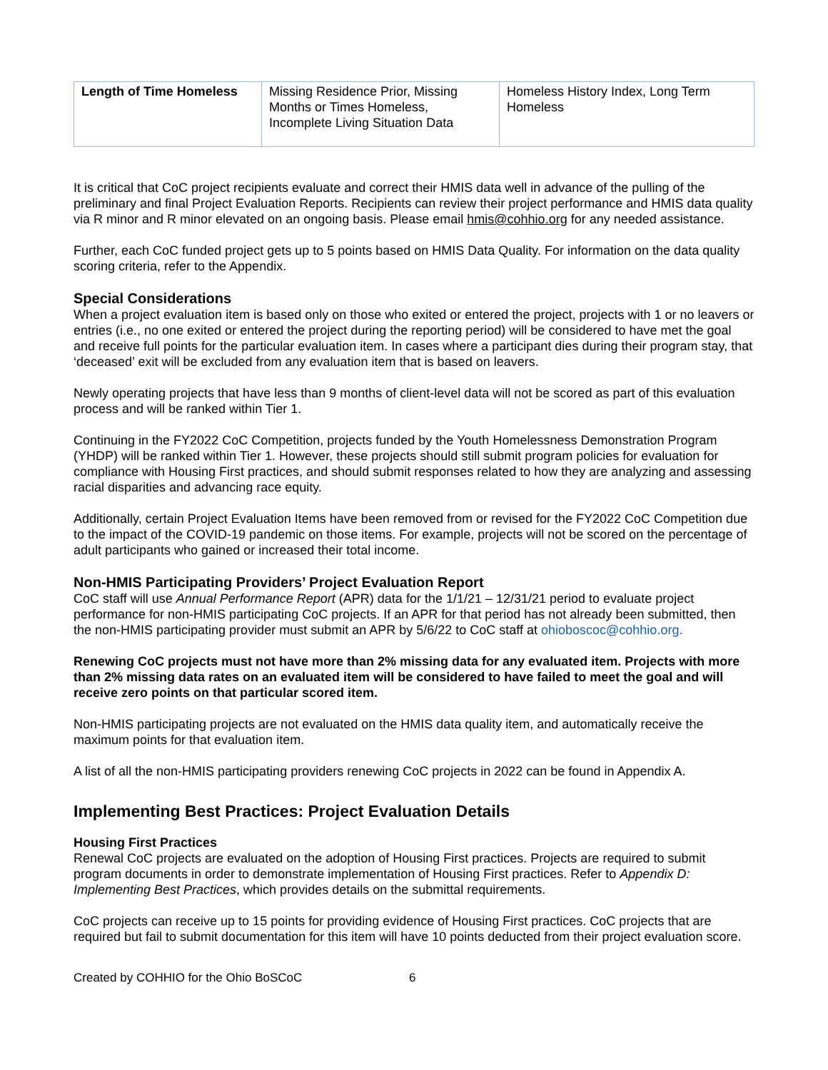| Length of Time Homeless | Missing Residence Prior, Missing Months or Times Homeless, Incomplete Living Situation Data | Homeless History Index, Long Term Homeless |
It is critical that CoC project recipients evaluate and correct their HMIS data well in advance of the pulling of the preliminary and final Project Evaluation Reports. Recipients can review their project performance and HMIS data quality via R minor and R minor elevated on an ongoing basis. Please email hmis@cohhio.org for any needed assistance.
Further, each CoC funded project gets up to 5 points based on HMIS Data Quality. For information on the data quality scoring criteria, refer to the Appendix.
Special Considerations
When a project evaluation item is based only on those who exited or entered the project, projects with 1 or no leavers or entries (i.e., no one exited or entered the project during the reporting period) will be considered to have met the goal and receive full points for the particular evaluation item. In cases where a participant dies during their program stay, that ‘deceased’ exit will be excluded from any evaluation item that is based on leavers.
Newly operating projects that have less than 9 months of client-level data will not be scored as part of this evaluation process and will be ranked within Tier 1.
Continuing in the FY2022 CoC Competition, projects funded by the Youth Homelessness Demonstration Program (YHDP) will be ranked within Tier 1. However, these projects should still submit program policies for evaluation for compliance with Housing First practices, and should submit responses related to how they are analyzing and assessing racial disparities and advancing race equity.
Additionally, certain Project Evaluation Items have been removed from or revised for the FY2022 CoC Competition due to the impact of the COVID-19 pandemic on those items. For example, projects will not be scored on the percentage of adult participants who gained or increased their total income.
Non-HMIS Participating Providers’ Project Evaluation Report
CoC staff will use Annual Performance Report (APR) data for the 1/1/21 – 12/31/21 period to evaluate project performance for non-HMIS participating CoC projects. If an APR for that period has not already been submitted, then the non-HMIS participating provider must submit an APR by 5/6/22 to CoC staff at ohioboscoc@cohhio.org.
Renewing CoC projects must not have more than 2% missing data for any evaluated item. Projects with more than 2% missing data rates on an evaluated item will be considered to have failed to meet the goal and will receive zero points on that particular scored item.
Non-HMIS participating projects are not evaluated on the HMIS data quality item, and automatically receive the maximum points for that evaluation item.
A list of all the non-HMIS participating providers renewing CoC projects in 2022 can be found in Appendix A.
Implementing Best Practices: Project Evaluation Details
Housing First Practices
Renewal CoC projects are evaluated on the adoption of Housing First practices. Projects are required to submit program documents in order to demonstrate implementation of Housing First practices. Refer to Appendix D: Implementing Best Practices, which provides details on the submittal requirements.
CoC projects can receive up to 15 points for providing evidence of Housing First practices. CoC projects that are required but fail to submit documentation for this item will have 10 points deducted from their project evaluation score.
Created by COHHIO for the Ohio BoSCoC 6